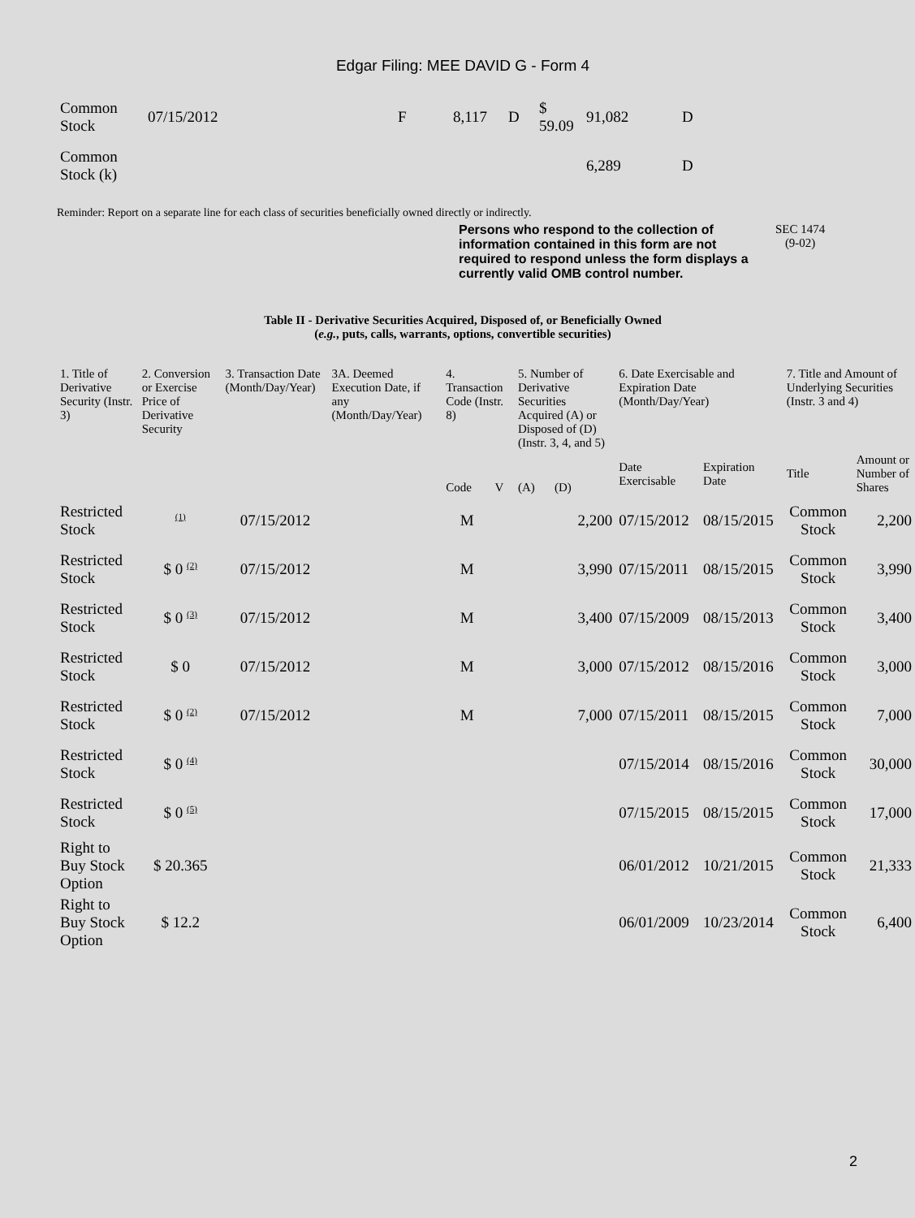Edgar Filing: MEE DAVID G - Form 4
| Common Stock | 07/15/2012 | F | 8,117 | D | $ 59.09 | 91,082 | D |
| Common Stock (k) | | | | | | 6,289 | D |
Reminder: Report on a separate line for each class of securities beneficially owned directly or indirectly.
Persons who respond to the collection of information contained in this form are not required to respond unless the form displays a currently valid OMB control number.
SEC 1474
(9-02)
Table II - Derivative Securities Acquired, Disposed of, or Beneficially Owned
(e.g., puts, calls, warrants, options, convertible securities)
| 1. Title of Derivative Security (Instr. 3) | 2. Conversion or Exercise Price of Derivative Security | 3. Transaction Date (Month/Day/Year) | 3A. Deemed Execution Date, if any (Month/Day/Year) | 4. Transaction Code (Instr. 8) | | 5. Number of Derivative Securities Acquired (A) or Disposed of (D) (Instr. 3, 4, and 5) | | 6. Date Exercisable and Expiration Date (Month/Day/Year) | | 7. Title and Amount of Underlying Securities (Instr. 3 and 4) | |
| --- | --- | --- | --- | --- | --- | --- | --- | --- | --- | --- | --- |
| | | | | Code | V | (A) | (D) | Date Exercisable | Expiration Date | Title | Amount or Number of Shares |
| Restricted Stock | <sup>(1)</sup> | 07/15/2012 | | M | | | 2,200 | 07/15/2012 | 08/15/2015 | Common Stock | 2,200 |
| Restricted Stock | $ 0 <sup>(2)</sup> | 07/15/2012 | | M | | | 3,990 | 07/15/2011 | 08/15/2015 | Common Stock | 3,990 |
| Restricted Stock | $ 0 <sup>(3)</sup> | 07/15/2012 | | M | | | 3,400 | 07/15/2009 | 08/15/2013 | Common Stock | 3,400 |
| Restricted Stock | $ 0 | 07/15/2012 | | M | | | 3,000 | 07/15/2012 | 08/15/2016 | Common Stock | 3,000 |
| Restricted Stock | $ 0 <sup>(2)</sup> | 07/15/2012 | | M | | | 7,000 | 07/15/2011 | 08/15/2015 | Common Stock | 7,000 |
| Restricted Stock | $ 0 <sup>(4)</sup> | | | | | | | 07/15/2014 | 08/15/2016 | Common Stock | 30,000 |
| Restricted Stock | $ 0 <sup>(5)</sup> | | | | | | | 07/15/2015 | 08/15/2015 | Common Stock | 17,000 |
| Right to Buy Stock Option | $ 20.365 | | | | | | | 06/01/2012 | 10/21/2015 | Common Stock | 21,333 |
| Right to Buy Stock Option | $ 12.2 | | | | | | | 06/01/2009 | 10/23/2014 | Common Stock | 6,400 |
2